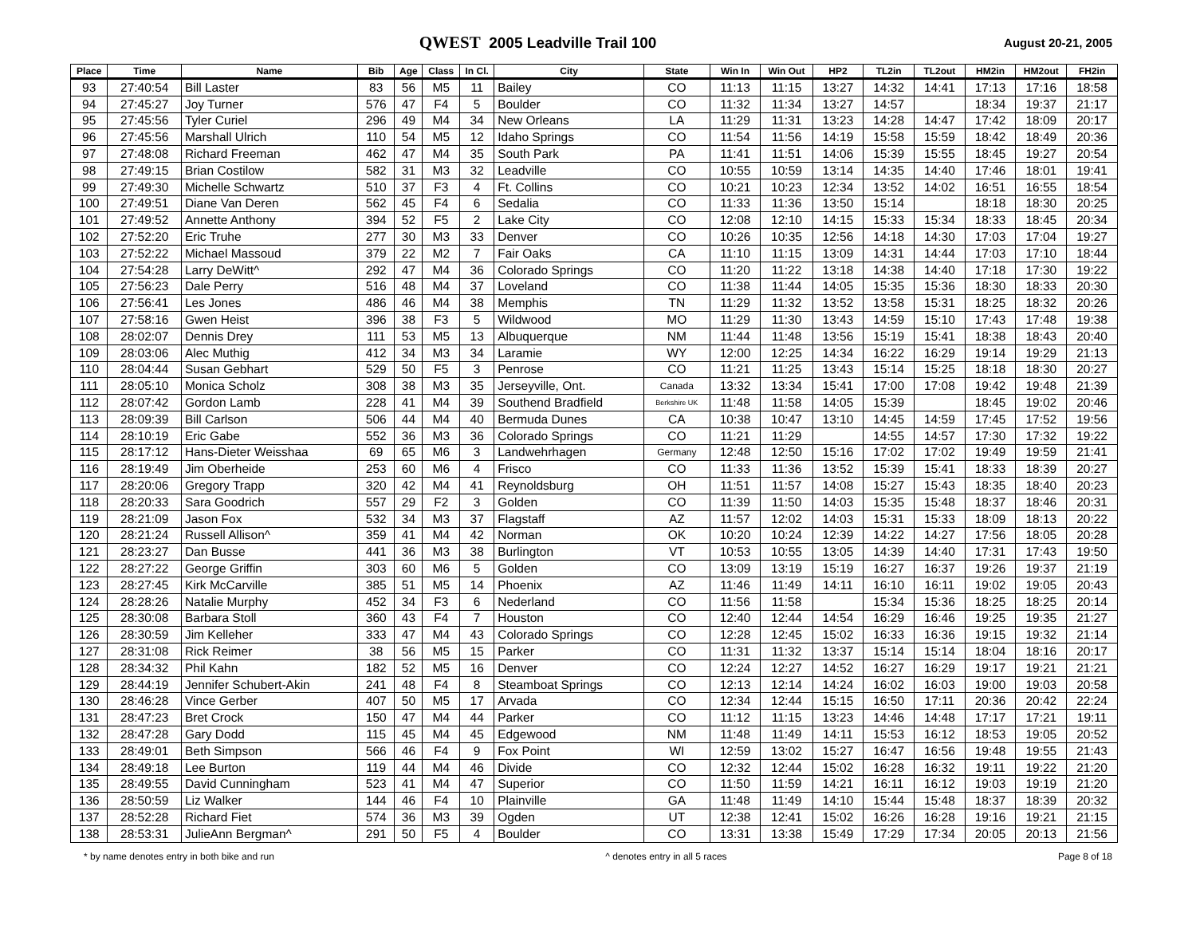QWEST 2005 Leadville Trail 100
August 20-21, 2005
| Place | Time | Name | Bib | Age | Class | In Cl. | City | State | Win In | Win Out | HP2 | TL2in | TL2out | HM2in | HM2out | FH2in |
| --- | --- | --- | --- | --- | --- | --- | --- | --- | --- | --- | --- | --- | --- | --- | --- | --- |
| 93 | 27:40:54 | Bill Laster | 83 | 56 | M5 | 11 | Bailey | CO | 11:13 | 11:15 | 13:27 | 14:32 | 14:41 | 17:13 | 17:16 | 18:58 |
| 94 | 27:45:27 | Joy Turner | 576 | 47 | F4 | 5 | Boulder | CO | 11:32 | 11:34 | 13:27 | 14:57 | | 18:34 | 19:37 | 21:17 |
| 95 | 27:45:56 | Tyler Curiel | 296 | 49 | M4 | 34 | New Orleans | LA | 11:29 | 11:31 | 13:23 | 14:28 | 14:47 | 17:42 | 18:09 | 20:17 |
| 96 | 27:45:56 | Marshall Ulrich | 110 | 54 | M5 | 12 | Idaho Springs | CO | 11:54 | 11:56 | 14:19 | 15:58 | 15:59 | 18:42 | 18:49 | 20:36 |
| 97 | 27:48:08 | Richard Freeman | 462 | 47 | M4 | 35 | South Park | PA | 11:41 | 11:51 | 14:06 | 15:39 | 15:55 | 18:45 | 19:27 | 20:54 |
| 98 | 27:49:15 | Brian Costilow | 582 | 31 | M3 | 32 | Leadville | CO | 10:55 | 10:59 | 13:14 | 14:35 | 14:40 | 17:46 | 18:01 | 19:41 |
| 99 | 27:49:30 | Michelle Schwartz | 510 | 37 | F3 | 4 | Ft. Collins | CO | 10:21 | 10:23 | 12:34 | 13:52 | 14:02 | 16:51 | 16:55 | 18:54 |
| 100 | 27:49:51 | Diane Van Deren | 562 | 45 | F4 | 6 | Sedalia | CO | 11:33 | 11:36 | 13:50 | 15:14 | | 18:18 | 18:30 | 20:25 |
| 101 | 27:49:52 | Annette Anthony | 394 | 52 | F5 | 2 | Lake City | CO | 12:08 | 12:10 | 14:15 | 15:33 | 15:34 | 18:33 | 18:45 | 20:34 |
| 102 | 27:52:20 | Eric Truhe | 277 | 30 | M3 | 33 | Denver | CO | 10:26 | 10:35 | 12:56 | 14:18 | 14:30 | 17:03 | 17:04 | 19:27 |
| 103 | 27:52:22 | Michael Massoud | 379 | 22 | M2 | 7 | Fair Oaks | CA | 11:10 | 11:15 | 13:09 | 14:31 | 14:44 | 17:03 | 17:10 | 18:44 |
| 104 | 27:54:28 | Larry DeWitt^ | 292 | 47 | M4 | 36 | Colorado Springs | CO | 11:20 | 11:22 | 13:18 | 14:38 | 14:40 | 17:18 | 17:30 | 19:22 |
| 105 | 27:56:23 | Dale Perry | 516 | 48 | M4 | 37 | Loveland | CO | 11:38 | 11:44 | 14:05 | 15:35 | 15:36 | 18:30 | 18:33 | 20:30 |
| 106 | 27:56:41 | Les Jones | 486 | 46 | M4 | 38 | Memphis | TN | 11:29 | 11:32 | 13:52 | 13:58 | 15:31 | 18:25 | 18:32 | 20:26 |
| 107 | 27:58:16 | Gwen Heist | 396 | 38 | F3 | 5 | Wildwood | MO | 11:29 | 11:30 | 13:43 | 14:59 | 15:10 | 17:43 | 17:48 | 19:38 |
| 108 | 28:02:07 | Dennis Drey | 111 | 53 | M5 | 13 | Albuquerque | NM | 11:44 | 11:48 | 13:56 | 15:19 | 15:41 | 18:38 | 18:43 | 20:40 |
| 109 | 28:03:06 | Alec Muthig | 412 | 34 | M3 | 34 | Laramie | WY | 12:00 | 12:25 | 14:34 | 16:22 | 16:29 | 19:14 | 19:29 | 21:13 |
| 110 | 28:04:44 | Susan Gebhart | 529 | 50 | F5 | 3 | Penrose | CO | 11:21 | 11:25 | 13:43 | 15:14 | 15:25 | 18:18 | 18:30 | 20:27 |
| 111 | 28:05:10 | Monica Scholz | 308 | 38 | M3 | 35 | Jerseyville, Ont. | Canada | 13:32 | 13:34 | 15:41 | 17:00 | 17:08 | 19:42 | 19:48 | 21:39 |
| 112 | 28:07:42 | Gordon Lamb | 228 | 41 | M4 | 39 | Southend Bradfield | Berkshire UK | 11:48 | 11:58 | 14:05 | 15:39 | | 18:45 | 19:02 | 20:46 |
| 113 | 28:09:39 | Bill Carlson | 506 | 44 | M4 | 40 | Bermuda Dunes | CA | 10:38 | 10:47 | 13:10 | 14:45 | 14:59 | 17:45 | 17:52 | 19:56 |
| 114 | 28:10:19 | Eric Gabe | 552 | 36 | M3 | 36 | Colorado Springs | CO | 11:21 | 11:29 | | 14:55 | 14:57 | 17:30 | 17:32 | 19:22 |
| 115 | 28:17:12 | Hans-Dieter Weisshaa | 69 | 65 | M6 | 3 | Landwehrhagen | Germany | 12:48 | 12:50 | 15:16 | 17:02 | 17:02 | 19:49 | 19:59 | 21:41 |
| 116 | 28:19:49 | Jim Oberheide | 253 | 60 | M6 | 4 | Frisco | CO | 11:33 | 11:36 | 13:52 | 15:39 | 15:41 | 18:33 | 18:39 | 20:27 |
| 117 | 28:20:06 | Gregory Trapp | 320 | 42 | M4 | 41 | Reynoldsburg | OH | 11:51 | 11:57 | 14:08 | 15:27 | 15:43 | 18:35 | 18:40 | 20:23 |
| 118 | 28:20:33 | Sara Goodrich | 557 | 29 | F2 | 3 | Golden | CO | 11:39 | 11:50 | 14:03 | 15:35 | 15:48 | 18:37 | 18:46 | 20:31 |
| 119 | 28:21:09 | Jason Fox | 532 | 34 | M3 | 37 | Flagstaff | AZ | 11:57 | 12:02 | 14:03 | 15:31 | 15:33 | 18:09 | 18:13 | 20:22 |
| 120 | 28:21:24 | Russell Allison^ | 359 | 41 | M4 | 42 | Norman | OK | 10:20 | 10:24 | 12:39 | 14:22 | 14:27 | 17:56 | 18:05 | 20:28 |
| 121 | 28:23:27 | Dan Busse | 441 | 36 | M3 | 38 | Burlington | VT | 10:53 | 10:55 | 13:05 | 14:39 | 14:40 | 17:31 | 17:43 | 19:50 |
| 122 | 28:27:22 | George Griffin | 303 | 60 | M6 | 5 | Golden | CO | 13:09 | 13:19 | 15:19 | 16:27 | 16:37 | 19:26 | 19:37 | 21:19 |
| 123 | 28:27:45 | Kirk McCarville | 385 | 51 | M5 | 14 | Phoenix | AZ | 11:46 | 11:49 | 14:11 | 16:10 | 16:11 | 19:02 | 19:05 | 20:43 |
| 124 | 28:28:26 | Natalie Murphy | 452 | 34 | F3 | 6 | Nederland | CO | 11:56 | 11:58 | | 15:34 | 15:36 | 18:25 | 18:25 | 20:14 |
| 125 | 28:30:08 | Barbara Stoll | 360 | 43 | F4 | 7 | Houston | CO | 12:40 | 12:44 | 14:54 | 16:29 | 16:46 | 19:25 | 19:35 | 21:27 |
| 126 | 28:30:59 | Jim Kelleher | 333 | 47 | M4 | 43 | Colorado Springs | CO | 12:28 | 12:45 | 15:02 | 16:33 | 16:36 | 19:15 | 19:32 | 21:14 |
| 127 | 28:31:08 | Rick Reimer | 38 | 56 | M5 | 15 | Parker | CO | 11:31 | 11:32 | 13:37 | 15:14 | 15:14 | 18:04 | 18:16 | 20:17 |
| 128 | 28:34:32 | Phil Kahn | 182 | 52 | M5 | 16 | Denver | CO | 12:24 | 12:27 | 14:52 | 16:27 | 16:29 | 19:17 | 19:21 | 21:21 |
| 129 | 28:44:19 | Jennifer Schubert-Akin | 241 | 48 | F4 | 8 | Steamboat Springs | CO | 12:13 | 12:14 | 14:24 | 16:02 | 16:03 | 19:00 | 19:03 | 20:58 |
| 130 | 28:46:28 | Vince Gerber | 407 | 50 | M5 | 17 | Arvada | CO | 12:34 | 12:44 | 15:15 | 16:50 | 17:11 | 20:36 | 20:42 | 22:24 |
| 131 | 28:47:23 | Bret Crock | 150 | 47 | M4 | 44 | Parker | CO | 11:12 | 11:15 | 13:23 | 14:46 | 14:48 | 17:17 | 17:21 | 19:11 |
| 132 | 28:47:28 | Gary Dodd | 115 | 45 | M4 | 45 | Edgewood | NM | 11:48 | 11:49 | 14:11 | 15:53 | 16:12 | 18:53 | 19:05 | 20:52 |
| 133 | 28:49:01 | Beth Simpson | 566 | 46 | F4 | 9 | Fox Point | WI | 12:59 | 13:02 | 15:27 | 16:47 | 16:56 | 19:48 | 19:55 | 21:43 |
| 134 | 28:49:18 | Lee Burton | 119 | 44 | M4 | 46 | Divide | CO | 12:32 | 12:44 | 15:02 | 16:28 | 16:32 | 19:11 | 19:22 | 21:20 |
| 135 | 28:49:55 | David Cunningham | 523 | 41 | M4 | 47 | Superior | CO | 11:50 | 11:59 | 14:21 | 16:11 | 16:12 | 19:03 | 19:19 | 21:20 |
| 136 | 28:50:59 | Liz Walker | 144 | 46 | F4 | 10 | Plainville | GA | 11:48 | 11:49 | 14:10 | 15:44 | 15:48 | 18:37 | 18:39 | 20:32 |
| 137 | 28:52:28 | Richard Fiet | 574 | 36 | M3 | 39 | Ogden | UT | 12:38 | 12:41 | 15:02 | 16:26 | 16:28 | 19:16 | 19:21 | 21:15 |
| 138 | 28:53:31 | JulieAnn Bergman^ | 291 | 50 | F5 | 4 | Boulder | CO | 13:31 | 13:38 | 15:49 | 17:29 | 17:34 | 20:05 | 20:13 | 21:56 |
* by name denotes entry in both bike and run ^ denotes entry in all 5 races Page 8 of 18